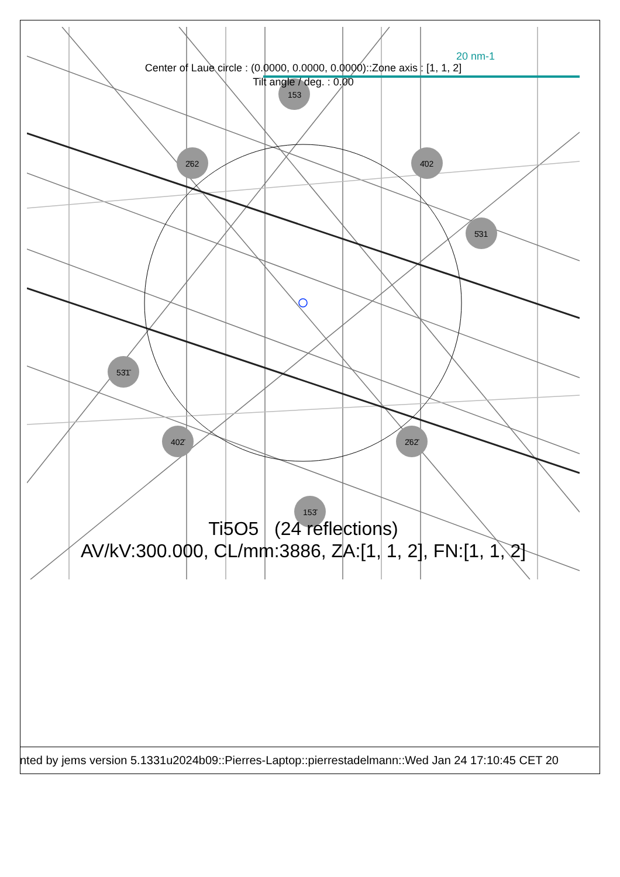20 nm-1
Center of Laue circle : (0.0000, 0.0000, 0.0000)::Zone axis : [1, 1, 2]
Tilt angle / deg. : 0.00
153
2̄62 4̄02
5̄31
53̄1̄
402̄ 2̄62̄
153̄
Ti5O5 (24 reflections)
AV/kV:300.000, CL/mm:3886, ZA:[1, 1, 2], FN:[1, 1, 2]
nted by jems version 5.1331u2024b09::Pierres-Laptop::pierrestadelmann::Wed Jan 24 17:10:45 CET 20